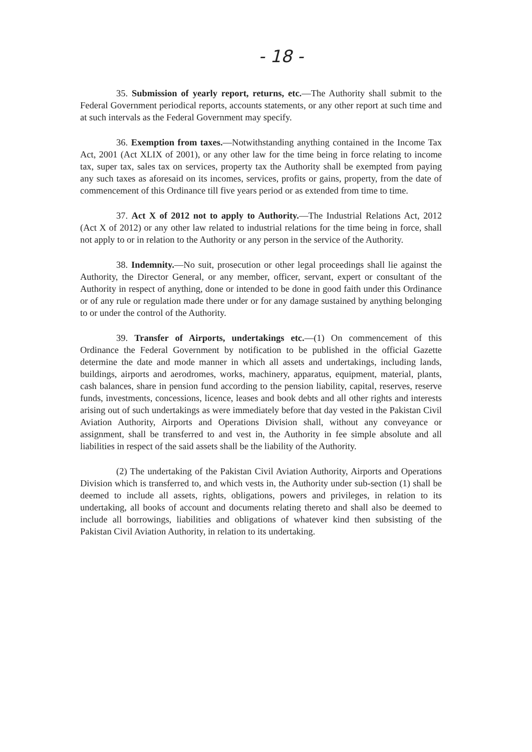- 18 -
35. Submission of yearly report, returns, etc.—The Authority shall submit to the Federal Government periodical reports, accounts statements, or any other report at such time and at such intervals as the Federal Government may specify.
36. Exemption from taxes.—Notwithstanding anything contained in the Income Tax Act, 2001 (Act XLIX of 2001), or any other law for the time being in force relating to income tax, super tax, sales tax on services, property tax the Authority shall be exempted from paying any such taxes as aforesaid on its incomes, services, profits or gains, property, from the date of commencement of this Ordinance till five years period or as extended from time to time.
37. Act X of 2012 not to apply to Authority.—The Industrial Relations Act, 2012 (Act X of 2012) or any other law related to industrial relations for the time being in force, shall not apply to or in relation to the Authority or any person in the service of the Authority.
38. Indemnity.—No suit, prosecution or other legal proceedings shall lie against the Authority, the Director General, or any member, officer, servant, expert or consultant of the Authority in respect of anything, done or intended to be done in good faith under this Ordinance or of any rule or regulation made there under or for any damage sustained by anything belonging to or under the control of the Authority.
39. Transfer of Airports, undertakings etc.—(1) On commencement of this Ordinance the Federal Government by notification to be published in the official Gazette determine the date and mode manner in which all assets and undertakings, including lands, buildings, airports and aerodromes, works, machinery, apparatus, equipment, material, plants, cash balances, share in pension fund according to the pension liability, capital, reserves, reserve funds, investments, concessions, licence, leases and book debts and all other rights and interests arising out of such undertakings as were immediately before that day vested in the Pakistan Civil Aviation Authority, Airports and Operations Division shall, without any conveyance or assignment, shall be transferred to and vest in, the Authority in fee simple absolute and all liabilities in respect of the said assets shall be the liability of the Authority.
(2) The undertaking of the Pakistan Civil Aviation Authority, Airports and Operations Division which is transferred to, and which vests in, the Authority under sub-section (1) shall be deemed to include all assets, rights, obligations, powers and privileges, in relation to its undertaking, all books of account and documents relating thereto and shall also be deemed to include all borrowings, liabilities and obligations of whatever kind then subsisting of the Pakistan Civil Aviation Authority, in relation to its undertaking.